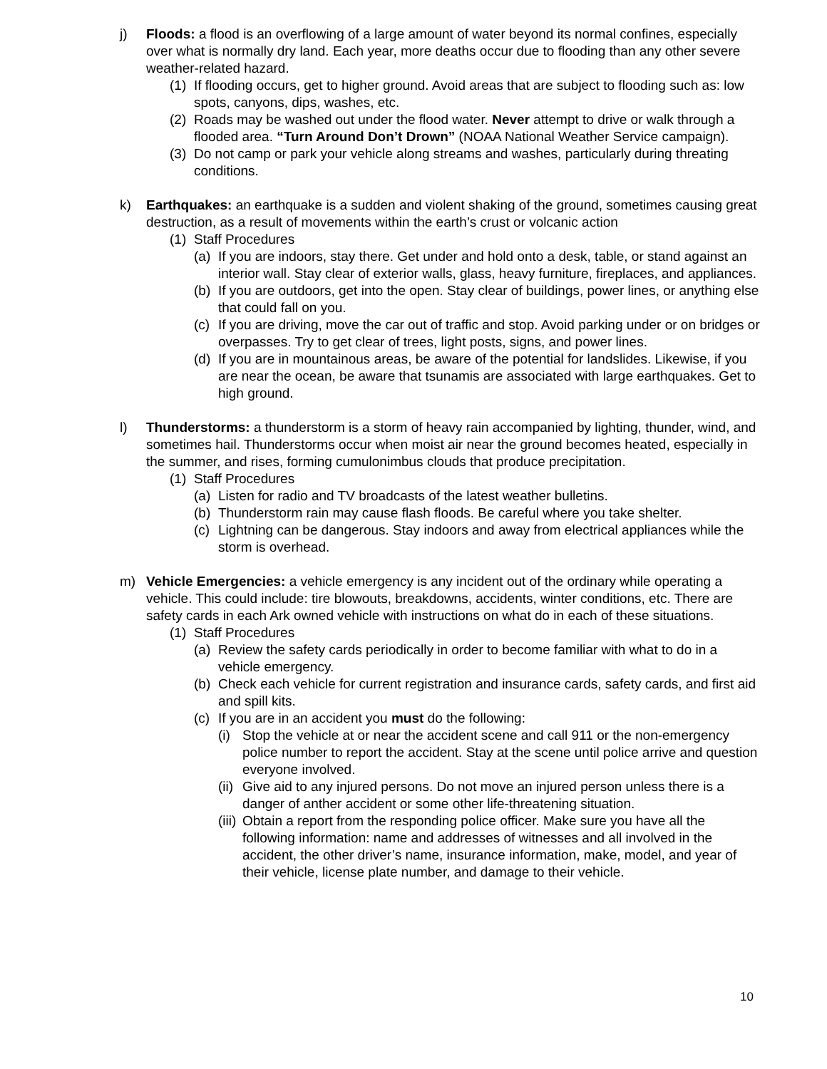j) Floods: a flood is an overflowing of a large amount of water beyond its normal confines, especially over what is normally dry land. Each year, more deaths occur due to flooding than any other severe weather-related hazard.
(1) If flooding occurs, get to higher ground. Avoid areas that are subject to flooding such as: low spots, canyons, dips, washes, etc.
(2) Roads may be washed out under the flood water. Never attempt to drive or walk through a flooded area. “Turn Around Don’t Drown” (NOAA National Weather Service campaign).
(3) Do not camp or park your vehicle along streams and washes, particularly during threating conditions.
k) Earthquakes: an earthquake is a sudden and violent shaking of the ground, sometimes causing great destruction, as a result of movements within the earth’s crust or volcanic action
(1) Staff Procedures
(a) If you are indoors, stay there. Get under and hold onto a desk, table, or stand against an interior wall. Stay clear of exterior walls, glass, heavy furniture, fireplaces, and appliances.
(b) If you are outdoors, get into the open. Stay clear of buildings, power lines, or anything else that could fall on you.
(c) If you are driving, move the car out of traffic and stop. Avoid parking under or on bridges or overpasses. Try to get clear of trees, light posts, signs, and power lines.
(d) If you are in mountainous areas, be aware of the potential for landslides. Likewise, if you are near the ocean, be aware that tsunamis are associated with large earthquakes. Get to high ground.
l) Thunderstorms: a thunderstorm is a storm of heavy rain accompanied by lighting, thunder, wind, and sometimes hail. Thunderstorms occur when moist air near the ground becomes heated, especially in the summer, and rises, forming cumulonimbus clouds that produce precipitation.
(1) Staff Procedures
(a) Listen for radio and TV broadcasts of the latest weather bulletins.
(b) Thunderstorm rain may cause flash floods. Be careful where you take shelter.
(c) Lightning can be dangerous. Stay indoors and away from electrical appliances while the storm is overhead.
m) Vehicle Emergencies: a vehicle emergency is any incident out of the ordinary while operating a vehicle. This could include: tire blowouts, breakdowns, accidents, winter conditions, etc. There are safety cards in each Ark owned vehicle with instructions on what do in each of these situations.
(1) Staff Procedures
(a) Review the safety cards periodically in order to become familiar with what to do in a vehicle emergency.
(b) Check each vehicle for current registration and insurance cards, safety cards, and first aid and spill kits.
(c) If you are in an accident you must do the following:
(i) Stop the vehicle at or near the accident scene and call 911 or the non-emergency police number to report the accident. Stay at the scene until police arrive and question everyone involved.
(ii) Give aid to any injured persons. Do not move an injured person unless there is a danger of anther accident or some other life-threatening situation.
(iii) Obtain a report from the responding police officer. Make sure you have all the following information: name and addresses of witnesses and all involved in the accident, the other driver’s name, insurance information, make, model, and year of their vehicle, license plate number, and damage to their vehicle.
10